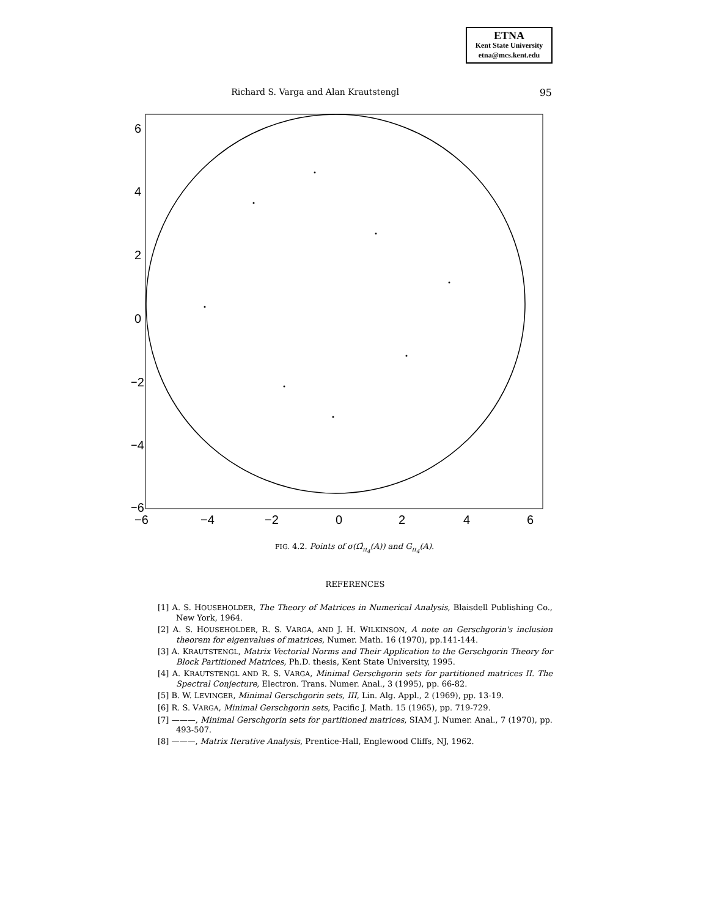ETNA
Kent State University
etna@mcs.kent.edu
Richard S. Varga and Alan Krautstengl 95
6
4
2
0
−2
−4
−6
−6
−4
−2
0
2
4
6
FIG. 4.2. Points of σ(Ω̂<sub>π<sub>4</sub></sub>(A)) and G<sub>π<sub>4</sub></sub>(A).
REFERENCES
[1] A. S. HOUSEHOLDER, The Theory of Matrices in Numerical Analysis, Blaisdell Publishing Co., New York, 1964.
[2] A. S. HOUSEHOLDER, R. S. VARGA, AND J. H. WILKINSON, A note on Gerschgorin's inclusion theorem for eigenvalues of matrices, Numer. Math. 16 (1970), pp.141-144.
[3] A. KRAUTSTENGL, Matrix Vectorial Norms and Their Application to the Gerschgorin Theory for Block Partitioned Matrices, Ph.D. thesis, Kent State University, 1995.
[4] A. KRAUTSTENGL AND R. S. VARGA, Minimal Gerschgorin sets for partitioned matrices II. The Spectral Conjecture, Electron. Trans. Numer. Anal., 3 (1995), pp. 66-82.
[5] B. W. LEVINGER, Minimal Gerschgorin sets, III, Lin. Alg. Appl., 2 (1969), pp. 13-19.
[6] R. S. VARGA, Minimal Gerschgorin sets, Pacific J. Math. 15 (1965), pp. 719-729.
[7] ———, Minimal Gerschgorin sets for partitioned matrices, SIAM J. Numer. Anal., 7 (1970), pp. 493-507.
[8] ———, Matrix Iterative Analysis, Prentice-Hall, Englewood Cliffs, NJ, 1962.